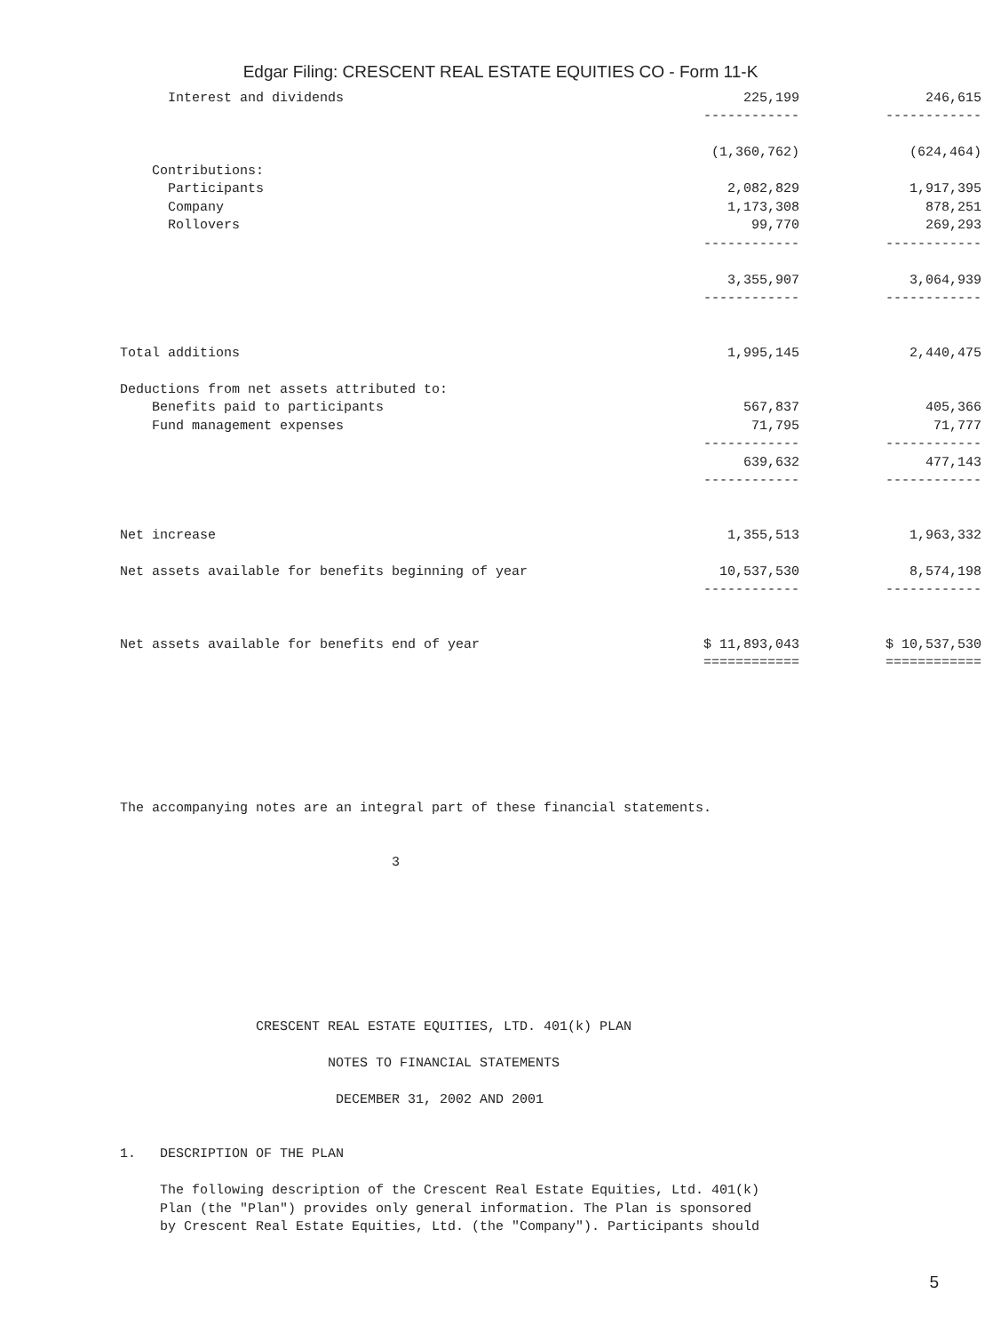Edgar Filing: CRESCENT REAL ESTATE EQUITIES CO - Form 11-K
| Interest and dividends | 225,199 | | 246,615 |
| | ------------ | | ------------ |
| | (1,360,762) | | (624,464) |
| Contributions: | | | |
| Participants | 2,082,829 | | 1,917,395 |
| Company | 1,173,308 | | 878,251 |
| Rollovers | 99,770 | | 269,293 |
| | ------------ | | ------------ |
| | 3,355,907 | | 3,064,939 |
| | ------------ | | ------------ |
| Total additions | 1,995,145 | | 2,440,475 |
| Deductions from net assets attributed to: | | | |
| Benefits paid to participants | 567,837 | | 405,366 |
| Fund management expenses | 71,795 | | 71,777 |
| | ------------ | | ------------ |
| | 639,632 | | 477,143 |
| | ------------ | | ------------ |
| Net increase | 1,355,513 | | 1,963,332 |
| Net assets available for benefits beginning of year | 10,537,530 | | 8,574,198 |
| | ------------ | | ------------ |
| Net assets available for benefits end of year | $ 11,893,043 | | $ 10,537,530 |
| | ============ | | ============ |
The accompanying notes are an integral part of these financial statements.


                                  3








                 CRESCENT REAL ESTATE EQUITIES, LTD. 401(k) PLAN

                          NOTES TO FINANCIAL STATEMENTS

                           DECEMBER 31, 2002 AND 2001


1.   DESCRIPTION OF THE PLAN

     The following description of the Crescent Real Estate Equities, Ltd. 401(k)
     Plan (the "Plan") provides only general information. The Plan is sponsored
     by Crescent Real Estate Equities, Ltd. (the "Company"). Participants should
5